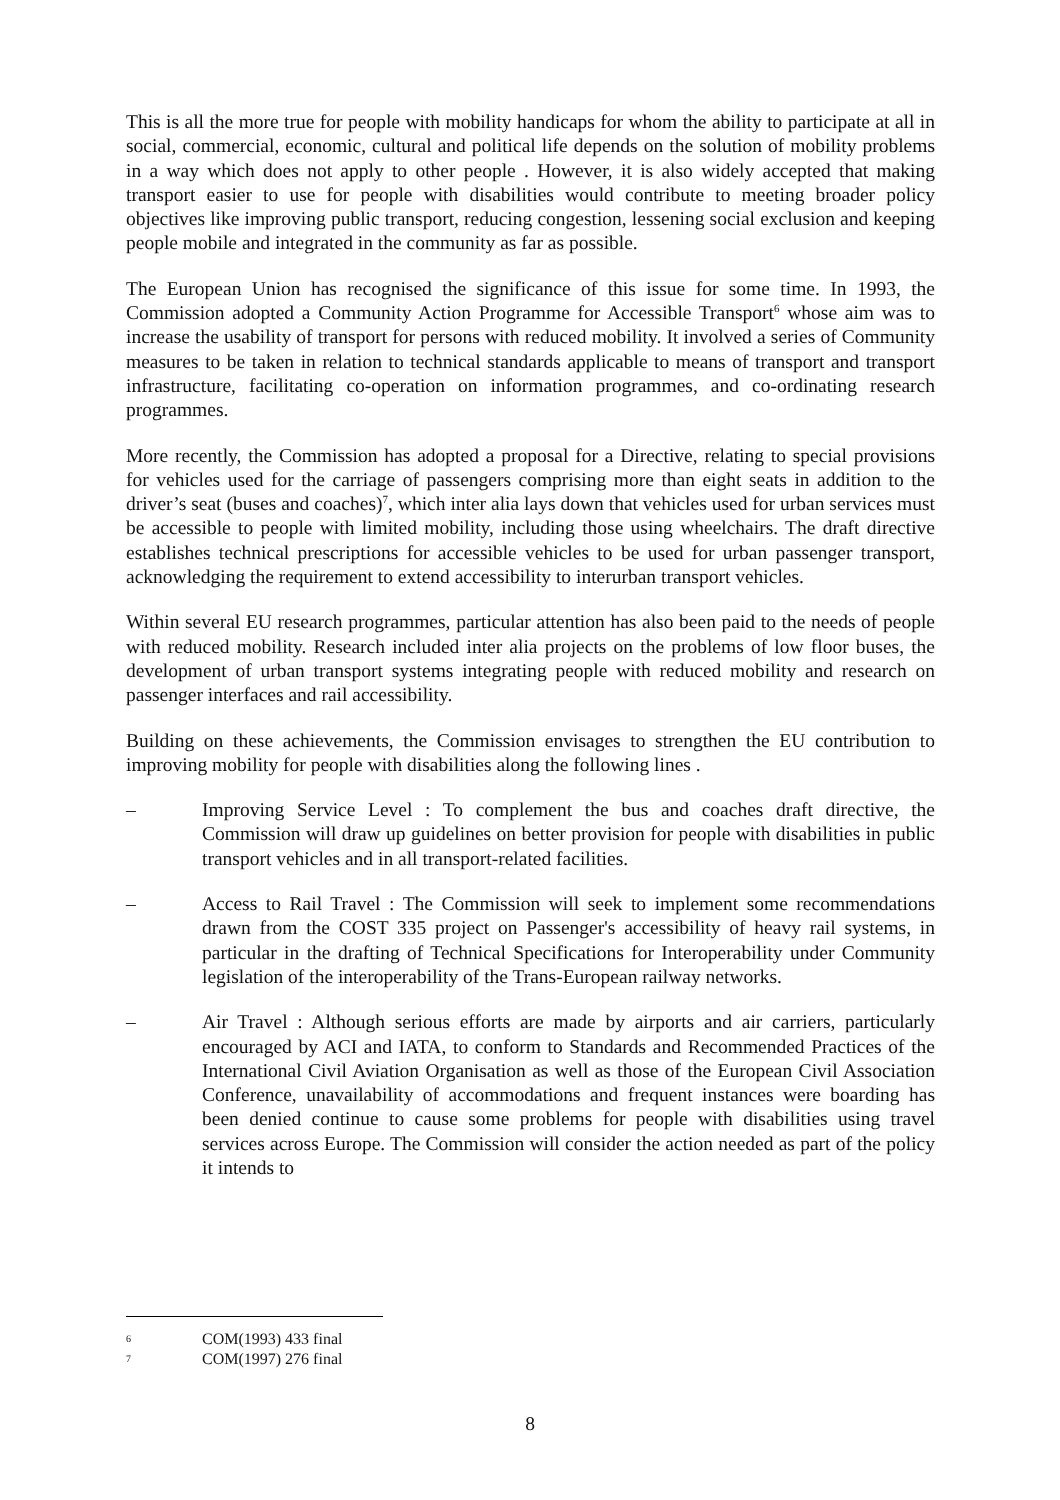This is all the more true for people with mobility handicaps for whom the ability to participate at all in social, commercial, economic, cultural and political life depends on the solution of mobility problems in a way which does not apply to other people . However, it is also widely accepted that making transport easier to use for people with disabilities would contribute to meeting broader policy objectives like improving public transport, reducing congestion, lessening social exclusion and keeping people mobile and integrated in the community as far as possible.
The European Union has recognised the significance of this issue for some time. In 1993, the Commission adopted a Community Action Programme for Accessible Transport<sup>6</sup> whose aim was to increase the usability of transport for persons with reduced mobility. It involved a series of Community measures to be taken in relation to technical standards applicable to means of transport and transport infrastructure, facilitating co-operation on information programmes, and co-ordinating research programmes.
More recently, the Commission has adopted a proposal for a Directive, relating to special provisions for vehicles used for the carriage of passengers comprising more than eight seats in addition to the driver’s seat (buses and coaches)<sup>7</sup>, which inter alia lays down that vehicles used for urban services must be accessible to people with limited mobility, including those using wheelchairs. The draft directive establishes technical prescriptions for accessible vehicles to be used for urban passenger transport, acknowledging the requirement to extend accessibility to interurban transport vehicles.
Within several EU research programmes, particular attention has also been paid to the needs of people with reduced mobility. Research included inter alia projects on the problems of low floor buses, the development of urban transport systems integrating people with reduced mobility and research on passenger interfaces and rail accessibility.
Building on these achievements, the Commission envisages to strengthen the EU contribution to improving mobility for people with disabilities along the following lines .
– Improving Service Level : To complement the bus and coaches draft directive, the Commission will draw up guidelines on better provision for people with disabilities in public transport vehicles and in all transport-related facilities.
– Access to Rail Travel : The Commission will seek to implement some recommendations drawn from the COST 335 project on Passenger's accessibility of heavy rail systems, in particular in the drafting of Technical Specifications for Interoperability under Community legislation of the interoperability of the Trans-European railway networks.
– Air Travel : Although serious efforts are made by airports and air carriers, particularly encouraged by ACI and IATA, to conform to Standards and Recommended Practices of the International Civil Aviation Organisation as well as those of the European Civil Association Conference, unavailability of accommodations and frequent instances were boarding has been denied continue to cause some problems for people with disabilities using travel services across Europe. The Commission will consider the action needed as part of the policy it intends to
6 COM(1993) 433 final
7 COM(1997) 276 final
8